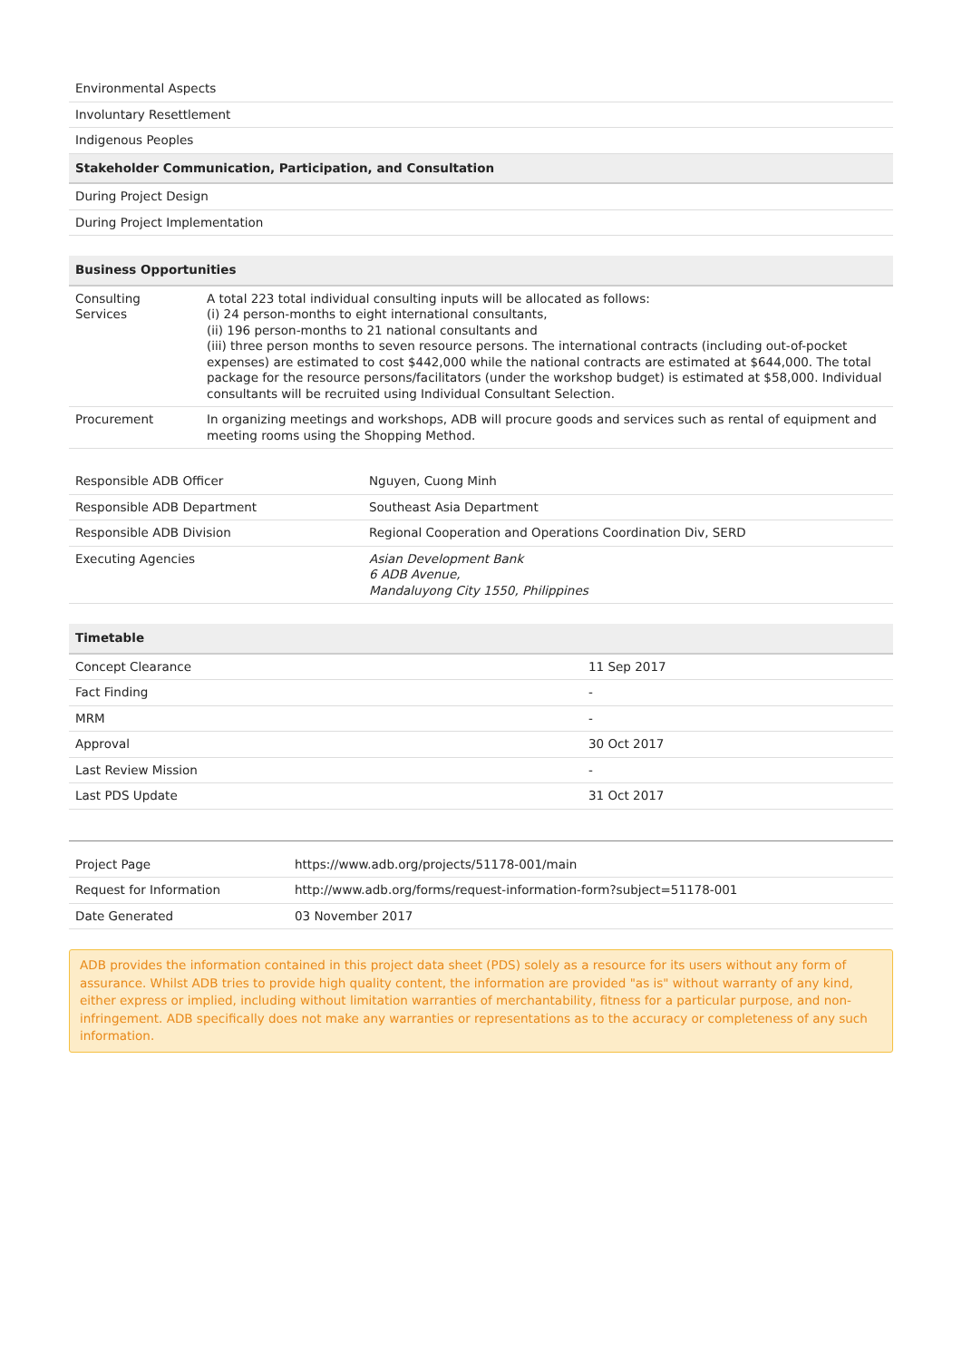| Environmental Aspects |
| Involuntary Resettlement |
| Indigenous Peoples |
| Stakeholder Communication, Participation, and Consultation |
| During Project Design |
| During Project Implementation |
| Business Opportunities | |
| --- | --- |
| Consulting Services | A total 223 total individual consulting inputs will be allocated as follows: (i) 24 person-months to eight international consultants, (ii) 196 person-months to 21 national consultants and (iii) three person months to seven resource persons. The international contracts (including out-of-pocket expenses) are estimated to cost $442,000 while the national contracts are estimated at $644,000. The total package for the resource persons/facilitators (under the workshop budget) is estimated at $58,000. Individual consultants will be recruited using Individual Consultant Selection. |
| Procurement | In organizing meetings and workshops, ADB will procure goods and services such as rental of equipment and meeting rooms using the Shopping Method. |
| Responsible ADB Officer | Nguyen, Cuong Minh |
| Responsible ADB Department | Southeast Asia Department |
| Responsible ADB Division | Regional Cooperation and Operations Coordination Div, SERD |
| Executing Agencies | Asian Development Bank 6 ADB Avenue, Mandaluyong City 1550, Philippines |
| Timetable | |
| --- | --- |
| Concept Clearance | 11 Sep 2017 |
| Fact Finding | - |
| MRM | - |
| Approval | 30 Oct 2017 |
| Last Review Mission | - |
| Last PDS Update | 31 Oct 2017 |
| Project Page | https://www.adb.org/projects/51178-001/main |
| Request for Information | http://www.adb.org/forms/request-information-form?subject=51178-001 |
| Date Generated | 03 November 2017 |
ADB provides the information contained in this project data sheet (PDS) solely as a resource for its users without any form of assurance. Whilst ADB tries to provide high quality content, the information are provided "as is" without warranty of any kind, either express or implied, including without limitation warranties of merchantability, fitness for a particular purpose, and non-infringement. ADB specifically does not make any warranties or representations as to the accuracy or completeness of any such information.